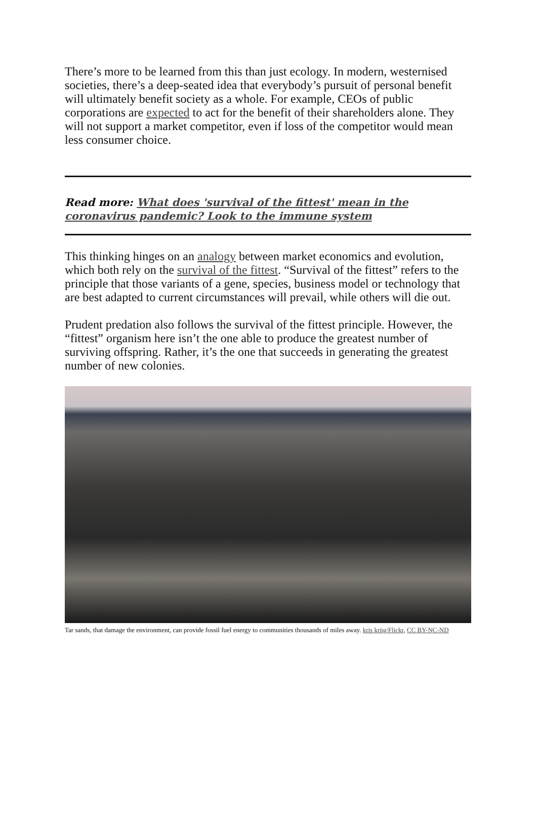There’s more to be learned from this than just ecology. In modern, westernised societies, there’s a deep-seated idea that everybody’s pursuit of personal benefit will ultimately benefit society as a whole. For example, CEOs of public corporations are expected to act for the benefit of their shareholders alone. They will not support a market competitor, even if loss of the competitor would mean less consumer choice.
Read more: What does 'survival of the fittest' mean in the coronavirus pandemic? Look to the immune system
This thinking hinges on an analogy between market economics and evolution, which both rely on the survival of the fittest. “Survival of the fittest” refers to the principle that those variants of a gene, species, business model or technology that are best adapted to current circumstances will prevail, while others will die out.
Prudent predation also follows the survival of the fittest principle. However, the “fittest” organism here isn’t the one able to produce the greatest number of surviving offspring. Rather, it’s the one that succeeds in generating the greatest number of new colonies.
Tar sands, that damage the environment, can provide fossil fuel energy to communities thousands of miles away. kris krüg/Flickr, CC BY-NC-ND